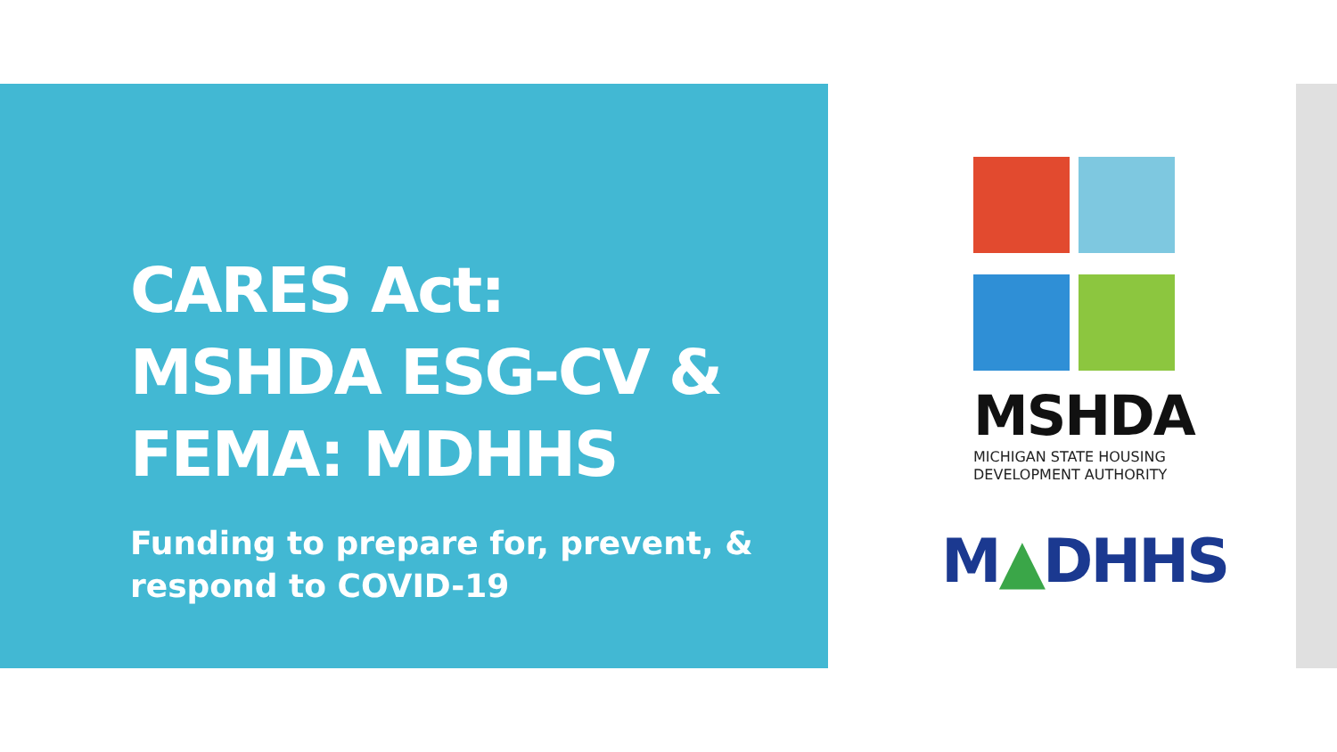CARES Act: MSHDA ESG-CV & FEMA: MDHHS
Funding to prepare for, prevent, & respond to COVID-19
MSHDA
MICHIGAN STATE HOUSING
DEVELOPMENT AUTHORITY
M▲DHHS